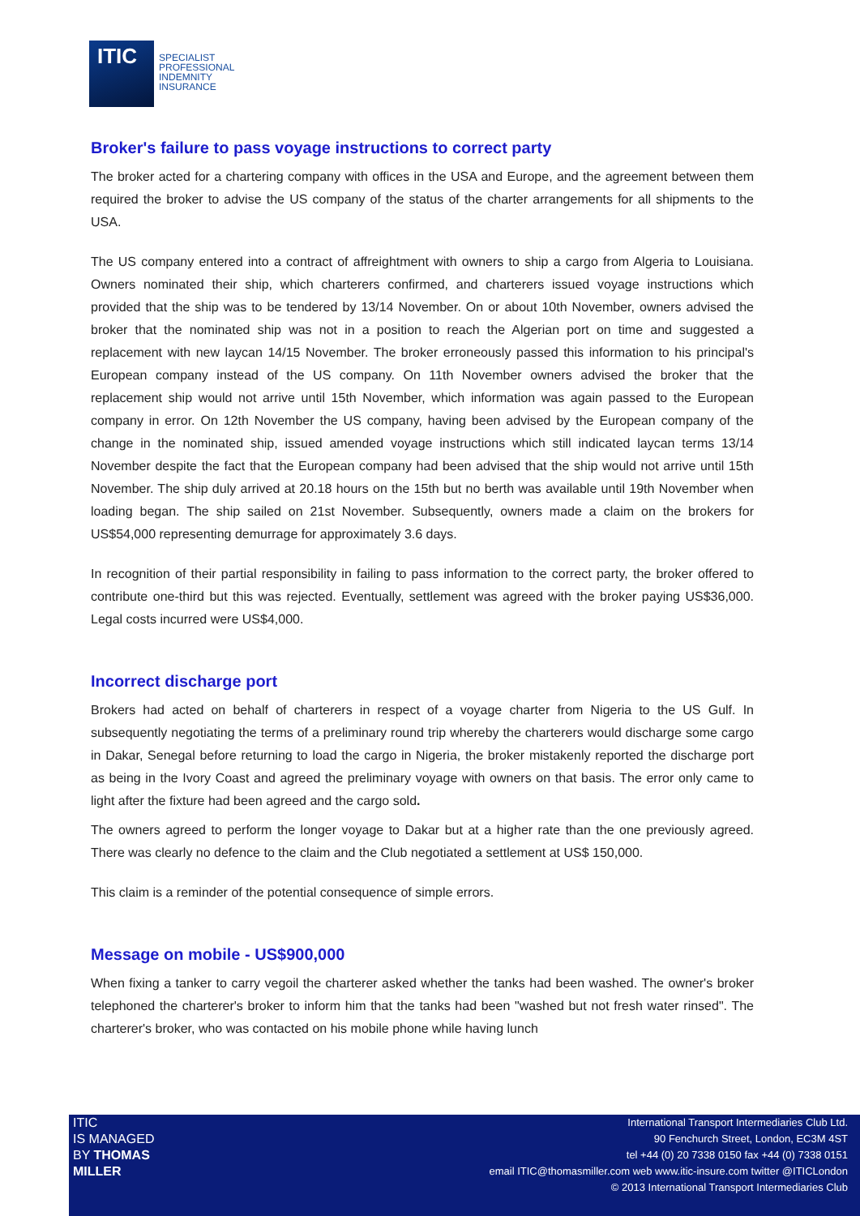ITIC
SPECIALIST
PROFESSIONAL
INDEMNITY
INSURANCE
Broker's failure to pass voyage instructions to correct party
The broker acted for a chartering company with offices in the USA and Europe, and the agreement between them required the broker to advise the US company of the status of the charter arrangements for all shipments to the USA.
The US company entered into a contract of affreightment with owners to ship a cargo from Algeria to Louisiana. Owners nominated their ship, which charterers confirmed, and charterers issued voyage instructions which provided that the ship was to be tendered by 13/14 November. On or about 10th November, owners advised the broker that the nominated ship was not in a position to reach the Algerian port on time and suggested a replacement with new laycan 14/15 November. The broker erroneously passed this information to his principal's European company instead of the US company. On 11th November owners advised the broker that the replacement ship would not arrive until 15th November, which information was again passed to the European company in error. On 12th November the US company, having been advised by the European company of the change in the nominated ship, issued amended voyage instructions which still indicated laycan terms 13/14 November despite the fact that the European company had been advised that the ship would not arrive until 15th November. The ship duly arrived at 20.18 hours on the 15th but no berth was available until 19th November when loading began. The ship sailed on 21st November. Subsequently, owners made a claim on the brokers for US$54,000 representing demurrage for approximately 3.6 days.
In recognition of their partial responsibility in failing to pass information to the correct party, the broker offered to contribute one-third but this was rejected. Eventually, settlement was agreed with the broker paying US$36,000. Legal costs incurred were US$4,000.
Incorrect discharge port
Brokers had acted on behalf of charterers in respect of a voyage charter from Nigeria to the US Gulf. In subsequently negotiating the terms of a preliminary round trip whereby the charterers would discharge some cargo in Dakar, Senegal before returning to load the cargo in Nigeria, the broker mistakenly reported the discharge port as being in the Ivory Coast and agreed the preliminary voyage with owners on that basis. The error only came to light after the fixture had been agreed and the cargo sold.
The owners agreed to perform the longer voyage to Dakar but at a higher rate than the one previously agreed. There was clearly no defence to the claim and the Club negotiated a settlement at US$ 150,000.
This claim is a reminder of the potential consequence of simple errors.
Message on mobile - US$900,000
When fixing a tanker to carry vegoil the charterer asked whether the tanks had been washed. The owner's broker telephoned the charterer's broker to inform him that the tanks had been "washed but not fresh water rinsed". The charterer's broker, who was contacted on his mobile phone while having lunch
ITIC
IS MANAGED
BY THOMAS
MILLER
International Transport Intermediaries Club Ltd.
90 Fenchurch Street, London, EC3M 4ST
tel +44 (0) 20 7338 0150 fax +44 (0) 7338 0151
email ITIC@thomasmiller.com web www.itic-insure.com twitter @ITICLondon
© 2013 International Transport Intermediaries Club